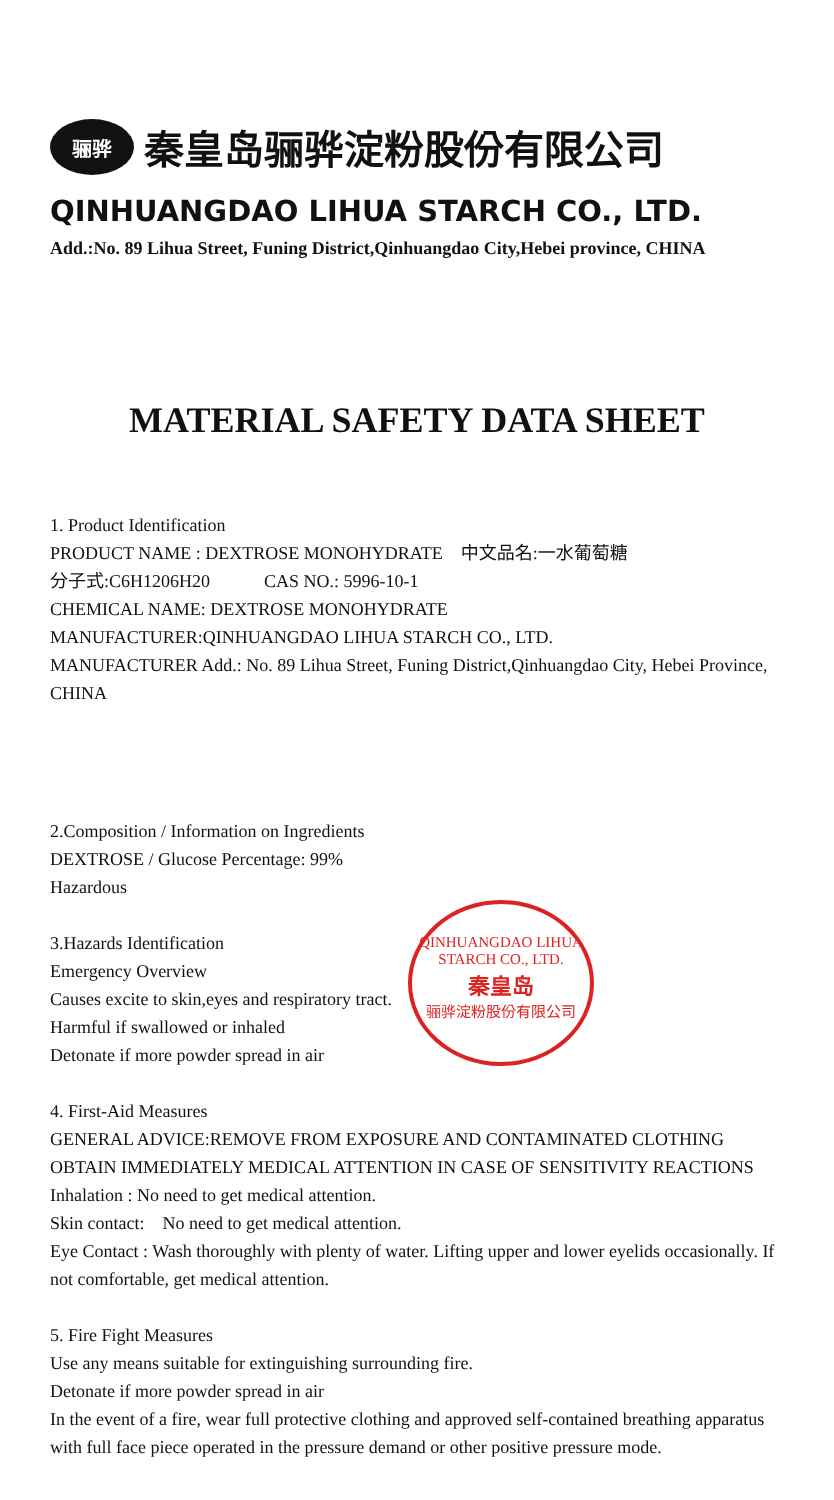骊骅
秦皇岛骊骅淀粉股份有限公司
QINHUANGDAO LIHUA STARCH CO., LTD.
Add.:No. 89 Lihua Street, Funing District,Qinhuangdao City,Hebei province, CHINA
MATERIAL SAFETY DATA SHEET
1. Product Identification
PRODUCT NAME : DEXTROSE MONOHYDRATE 中文品名:一水葡萄糖
分子式:C6H1206H20 CAS NO.: 5996-10-1
CHEMICAL NAME: DEXTROSE MONOHYDRATE
MANUFACTURER:QINHUANGDAO LIHUA STARCH CO., LTD.
MANUFACTURER Add.: No. 89 Lihua Street, Funing District,Qinhuangdao City, Hebei Province, CHINA
2.Composition / Information on Ingredients
DEXTROSE / Glucose Percentage: 99%
Hazardous
3.Hazards Identification
Emergency Overview
Causes excite to skin,eyes and respiratory tract.
Harmful if swallowed or inhaled
Detonate if more powder spread in air
4. First-Aid Measures
GENERAL ADVICE:REMOVE FROM EXPOSURE AND CONTAMINATED CLOTHING OBTAIN IMMEDIATELY MEDICAL ATTENTION IN CASE OF SENSITIVITY REACTIONS
Inhalation : No need to get medical attention.
Skin contact: No need to get medical attention.
Eye Contact : Wash thoroughly with plenty of water. Lifting upper and lower eyelids occasionally. If not comfortable, get medical attention.
5. Fire Fight Measures
Use any means suitable for extinguishing surrounding fire.
Detonate if more powder spread in air
In the event of a fire, wear full protective clothing and approved self-contained breathing apparatus with full face piece operated in the pressure demand or other positive pressure mode.
QINHUANGDAO LIHUA STARCH CO., LTD.
秦皇岛
骊骅淀粉股份有限公司